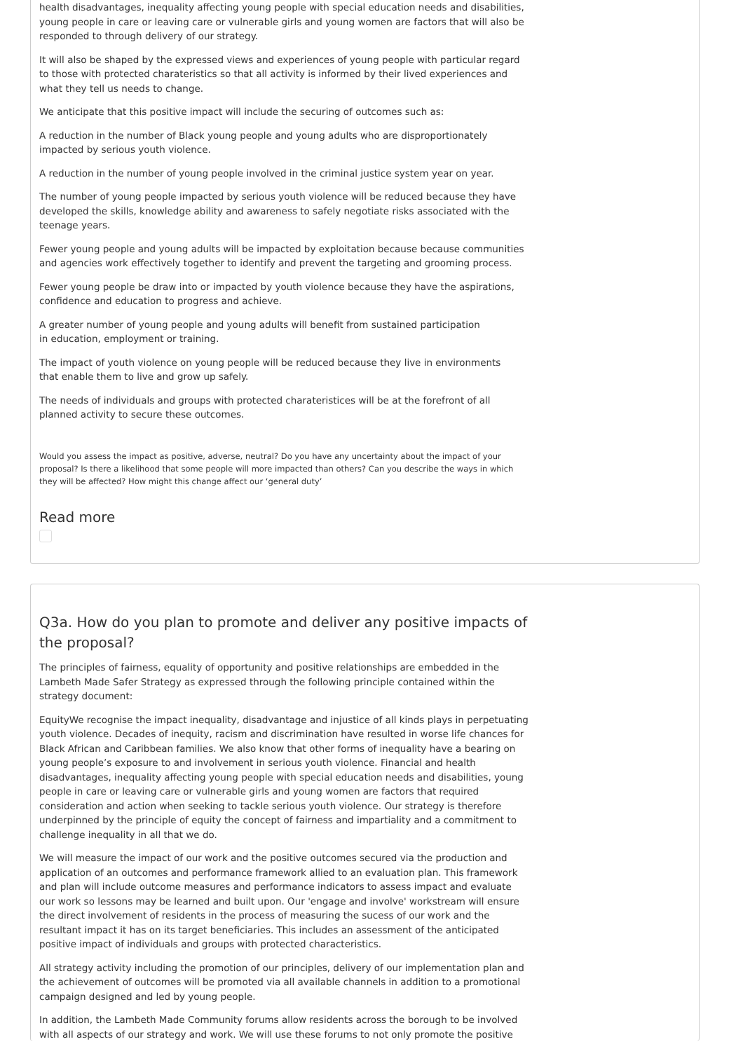health disadvantages, inequality affecting young people with special education needs and disabilities, young people in care or leaving care or vulnerable girls and young women are factors that will also be responded to through delivery of our strategy.
It will also be shaped by the expressed views and experiences of young people with particular regard to those with protected charateristics so that all activity is informed by their lived experiences and what they tell us needs to change.
We anticipate that this positive impact will include the securing of outcomes such as:
A reduction in the number of Black young people and young adults who are disproportionately impacted by serious youth violence.
A reduction in the number of young people involved in the criminal justice system year on year.
The number of young people impacted by serious youth violence will be reduced because they have developed the skills, knowledge ability and awareness to safely negotiate risks associated with the teenage years.
Fewer young people and young adults will be impacted by exploitation because because communities and agencies work effectively together to identify and prevent the targeting and grooming process.
Fewer young people be draw into or impacted by youth violence because they have the aspirations, confidence and education to progress and achieve.
A greater number of young people and young adults will benefit from sustained participation
in education, employment or training.
The impact of youth violence on young people will be reduced because they live in environments
that enable them to live and grow up safely.
The needs of individuals and groups with protected charateristices will be at the forefront of all planned activity to secure these outcomes.
Would you assess the impact as positive, adverse, neutral? Do you have any uncertainty about the impact of your proposal? Is there a likelihood that some people will more impacted than others? Can you describe the ways in which they will be affected? How might this change affect our ‘general duty’
Read more
Q3a. How do you plan to promote and deliver any positive impacts of the proposal?
The principles of fairness, equality of opportunity and positive relationships are embedded in the Lambeth Made Safer Strategy as expressed through the following principle contained within the strategy document:
EquityWe recognise the impact inequality, disadvantage and injustice of all kinds plays in perpetuating youth violence. Decades of inequity, racism and discrimination have resulted in worse life chances for Black African and Caribbean families. We also know that other forms of inequality have a bearing on young people’s exposure to and involvement in serious youth violence. Financial and health disadvantages, inequality affecting young people with special education needs and disabilities, young people in care or leaving care or vulnerable girls and young women are factors that required consideration and action when seeking to tackle serious youth violence. Our strategy is therefore underpinned by the principle of equity the concept of fairness and impartiality and a commitment to challenge inequality in all that we do.
We will measure the impact of our work and the positive outcomes secured via the production and application of an outcomes and performance framework allied to an evaluation plan. This framework and plan will include outcome measures and performance indicators to assess impact and evaluate our work so lessons may be learned and built upon. Our 'engage and involve' workstream will ensure the direct involvement of residents in the process of measuring the sucess of our work and the resultant impact it has on its target beneficiaries. This includes an assessment of the anticipated positive impact of individuals and groups with protected characteristics.
All strategy activity including the promotion of our principles, delivery of our implementation plan and the achievement of outcomes will be promoted via all available channels in addition to a promotional campaign designed and led by young people.
In addition, the Lambeth Made Community forums allow residents across the borough to be involved with all aspects of our strategy and work. We will use these forums to not only promote the positive